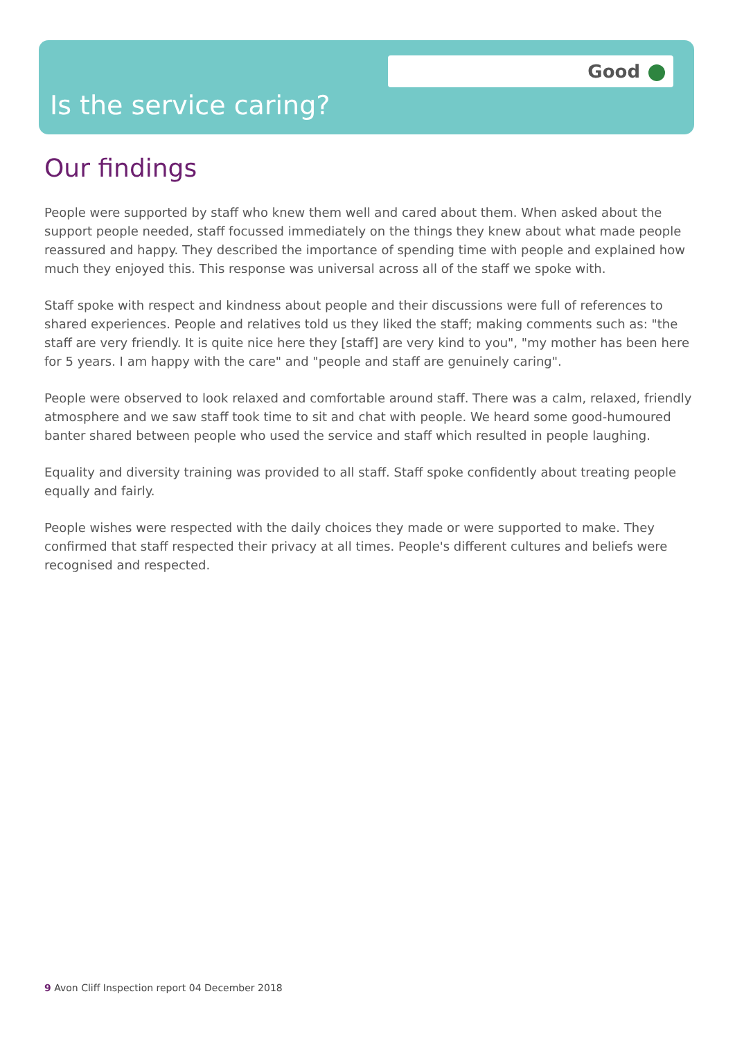Good
Is the service caring?
Our findings
People were supported by staff who knew them well and cared about them. When asked about the support people needed, staff focussed immediately on the things they knew about what made people reassured and happy. They described the importance of spending time with people and explained how much they enjoyed this. This response was universal across all of the staff we spoke with.
Staff spoke with respect and kindness about people and their discussions were full of references to shared experiences. People and relatives told us they liked the staff; making comments such as: "the staff are very friendly. It is quite nice here they [staff] are very kind to you", "my mother has been here for 5 years. I am happy with the care" and "people and staff are genuinely caring".
People were observed to look relaxed and comfortable around staff. There was a calm, relaxed, friendly atmosphere and we saw staff took time to sit and chat with people. We heard some good-humoured banter shared between people who used the service and staff which resulted in people laughing.
Equality and diversity training was provided to all staff. Staff spoke confidently about treating people equally and fairly.
People wishes were respected with the daily choices they made or were supported to make. They confirmed that staff respected their privacy at all times. People's different cultures and beliefs were recognised and respected.
9 Avon Cliff Inspection report 04 December 2018